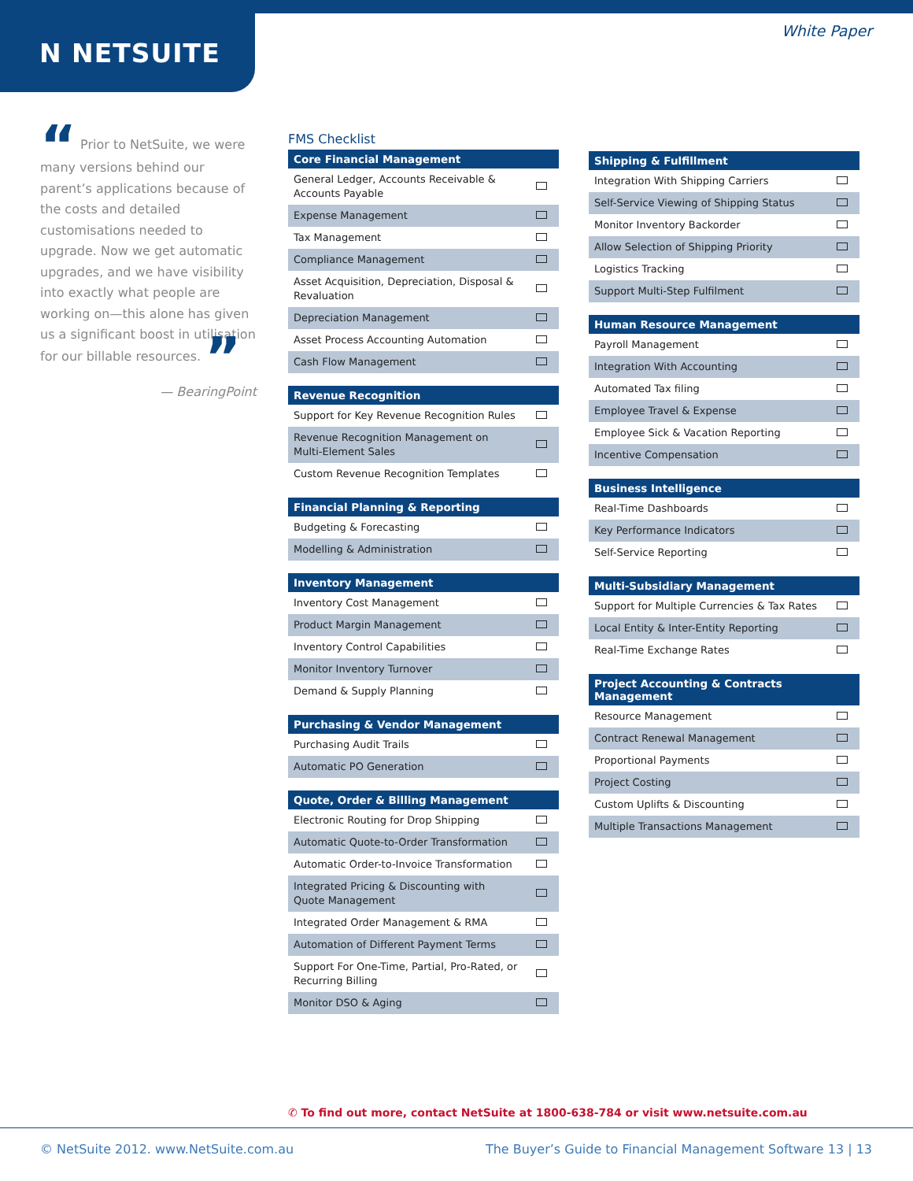N NETSUITE
White Paper
“ Prior to NetSuite, we were many versions behind our parent’s applications because of the costs and detailed customisations needed to upgrade. Now we get automatic upgrades, and we have visibility into exactly what people are working on—this alone has given us a significant boost in utilisation for our billable resources. ”
— BearingPoint
FMS Checklist
| Core Financial Management | |
| --- | --- |
| General Ledger, Accounts Receivable & Accounts Payable | |
| Expense Management | |
| Tax Management | |
| Compliance Management | |
| Asset Acquisition, Depreciation, Disposal & Revaluation | |
| Depreciation Management | |
| Asset Process Accounting Automation | |
| Cash Flow Management | |
| Revenue Recognition | |
| --- | --- |
| Support for Key Revenue Recognition Rules | |
| Revenue Recognition Management on Multi-Element Sales | |
| Custom Revenue Recognition Templates | |
| Financial Planning & Reporting | |
| --- | --- |
| Budgeting & Forecasting | |
| Modelling & Administration | |
| Inventory Management | |
| --- | --- |
| Inventory Cost Management | |
| Product Margin Management | |
| Inventory Control Capabilities | |
| Monitor Inventory Turnover | |
| Demand & Supply Planning | |
| Purchasing & Vendor Management | |
| --- | --- |
| Purchasing Audit Trails | |
| Automatic PO Generation | |
| Quote, Order & Billing Management | |
| --- | --- |
| Electronic Routing for Drop Shipping | |
| Automatic Quote-to-Order Transformation | |
| Automatic Order-to-Invoice Transformation | |
| Integrated Pricing & Discounting with Quote Management | |
| Integrated Order Management & RMA | |
| Automation of Different Payment Terms | |
| Support For One-Time, Partial, Pro-Rated, or Recurring Billing | |
| Monitor DSO & Aging | |
| Shipping & Fulfillment | |
| --- | --- |
| Integration With Shipping Carriers | |
| Self-Service Viewing of Shipping Status | |
| Monitor Inventory Backorder | |
| Allow Selection of Shipping Priority | |
| Logistics Tracking | |
| Support Multi-Step Fulfilment | |
| Human Resource Management | |
| --- | --- |
| Payroll Management | |
| Integration With Accounting | |
| Automated Tax filing | |
| Employee Travel & Expense | |
| Employee Sick & Vacation Reporting | |
| Incentive Compensation | |
| Business Intelligence | |
| --- | --- |
| Real-Time Dashboards | |
| Key Performance Indicators | |
| Self-Service Reporting | |
| Multi-Subsidiary Management | |
| --- | --- |
| Support for Multiple Currencies & Tax Rates | |
| Local Entity & Inter-Entity Reporting | |
| Real-Time Exchange Rates | |
| Project Accounting & Contracts Management | |
| --- | --- |
| Resource Management | |
| Contract Renewal Management | |
| Proportional Payments | |
| Project Costing | |
| Custom Uplifts & Discounting | |
| Multiple Transactions Management | |
✆ To find out more, contact NetSuite at 1800-638-784 or visit www.netsuite.com.au
© NetSuite 2012. www.NetSuite.com.au
The Buyer’s Guide to Financial Management Software 13 | 13